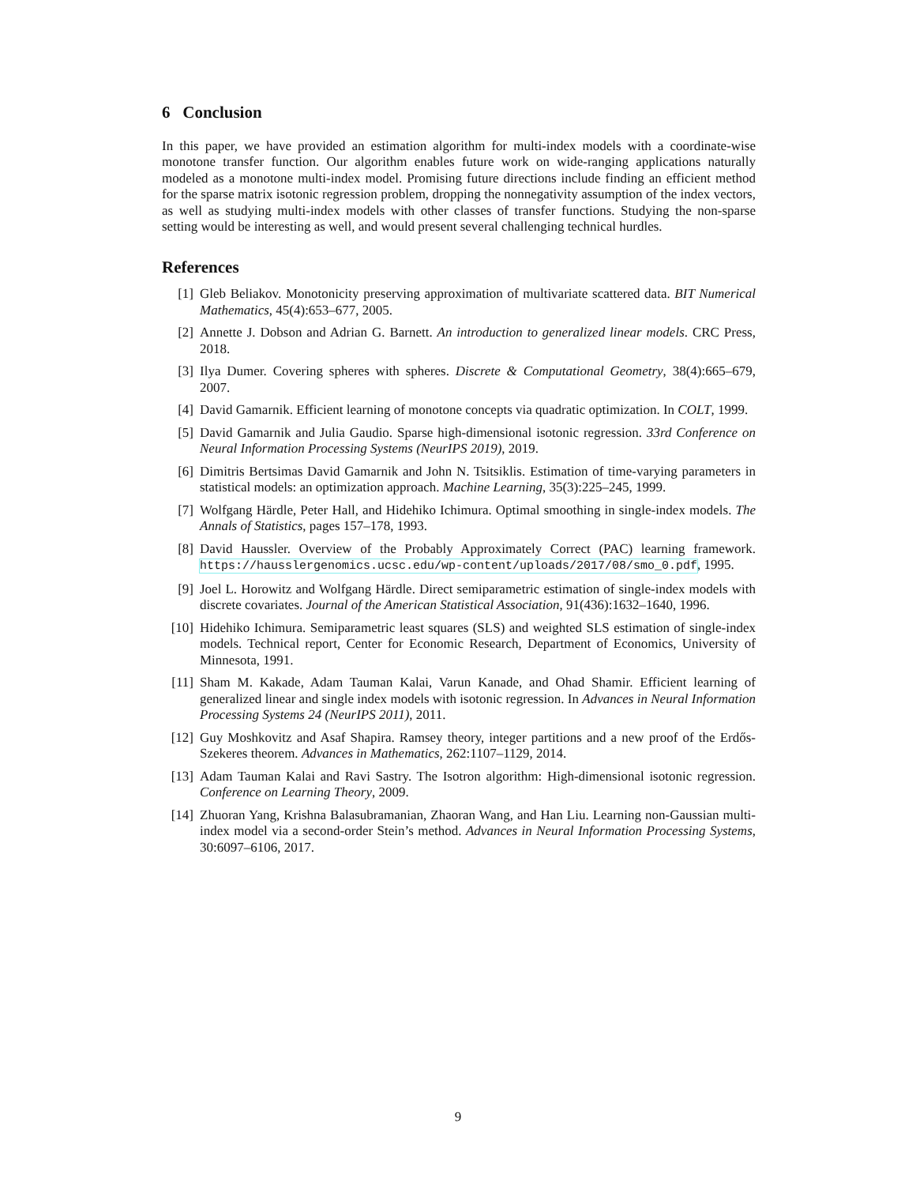6 Conclusion
In this paper, we have provided an estimation algorithm for multi-index models with a coordinate-wise monotone transfer function. Our algorithm enables future work on wide-ranging applications naturally modeled as a monotone multi-index model. Promising future directions include finding an efficient method for the sparse matrix isotonic regression problem, dropping the nonnegativity assumption of the index vectors, as well as studying multi-index models with other classes of transfer functions. Studying the non-sparse setting would be interesting as well, and would present several challenging technical hurdles.
References
[1] Gleb Beliakov. Monotonicity preserving approximation of multivariate scattered data. BIT Numerical Mathematics, 45(4):653–677, 2005.
[2] Annette J. Dobson and Adrian G. Barnett. An introduction to generalized linear models. CRC Press, 2018.
[3] Ilya Dumer. Covering spheres with spheres. Discrete & Computational Geometry, 38(4):665–679, 2007.
[4] David Gamarnik. Efficient learning of monotone concepts via quadratic optimization. In COLT, 1999.
[5] David Gamarnik and Julia Gaudio. Sparse high-dimensional isotonic regression. 33rd Conference on Neural Information Processing Systems (NeurIPS 2019), 2019.
[6] Dimitris Bertsimas David Gamarnik and John N. Tsitsiklis. Estimation of time-varying parameters in statistical models: an optimization approach. Machine Learning, 35(3):225–245, 1999.
[7] Wolfgang Härdle, Peter Hall, and Hidehiko Ichimura. Optimal smoothing in single-index models. The Annals of Statistics, pages 157–178, 1993.
[8] David Haussler. Overview of the Probably Approximately Correct (PAC) learning framework. https://hausslergenomics.ucsc.edu/wp-content/uploads/2017/08/smo_0.pdf, 1995.
[9] Joel L. Horowitz and Wolfgang Härdle. Direct semiparametric estimation of single-index models with discrete covariates. Journal of the American Statistical Association, 91(436):1632–1640, 1996.
[10] Hidehiko Ichimura. Semiparametric least squares (SLS) and weighted SLS estimation of single-index models. Technical report, Center for Economic Research, Department of Economics, University of Minnesota, 1991.
[11] Sham M. Kakade, Adam Tauman Kalai, Varun Kanade, and Ohad Shamir. Efficient learning of generalized linear and single index models with isotonic regression. In Advances in Neural Information Processing Systems 24 (NeurIPS 2011), 2011.
[12] Guy Moshkovitz and Asaf Shapira. Ramsey theory, integer partitions and a new proof of the Erdős-Szekeres theorem. Advances in Mathematics, 262:1107–1129, 2014.
[13] Adam Tauman Kalai and Ravi Sastry. The Isotron algorithm: High-dimensional isotonic regression. Conference on Learning Theory, 2009.
[14] Zhuoran Yang, Krishna Balasubramanian, Zhaoran Wang, and Han Liu. Learning non-Gaussian multi-index model via a second-order Stein’s method. Advances in Neural Information Processing Systems, 30:6097–6106, 2017.
9